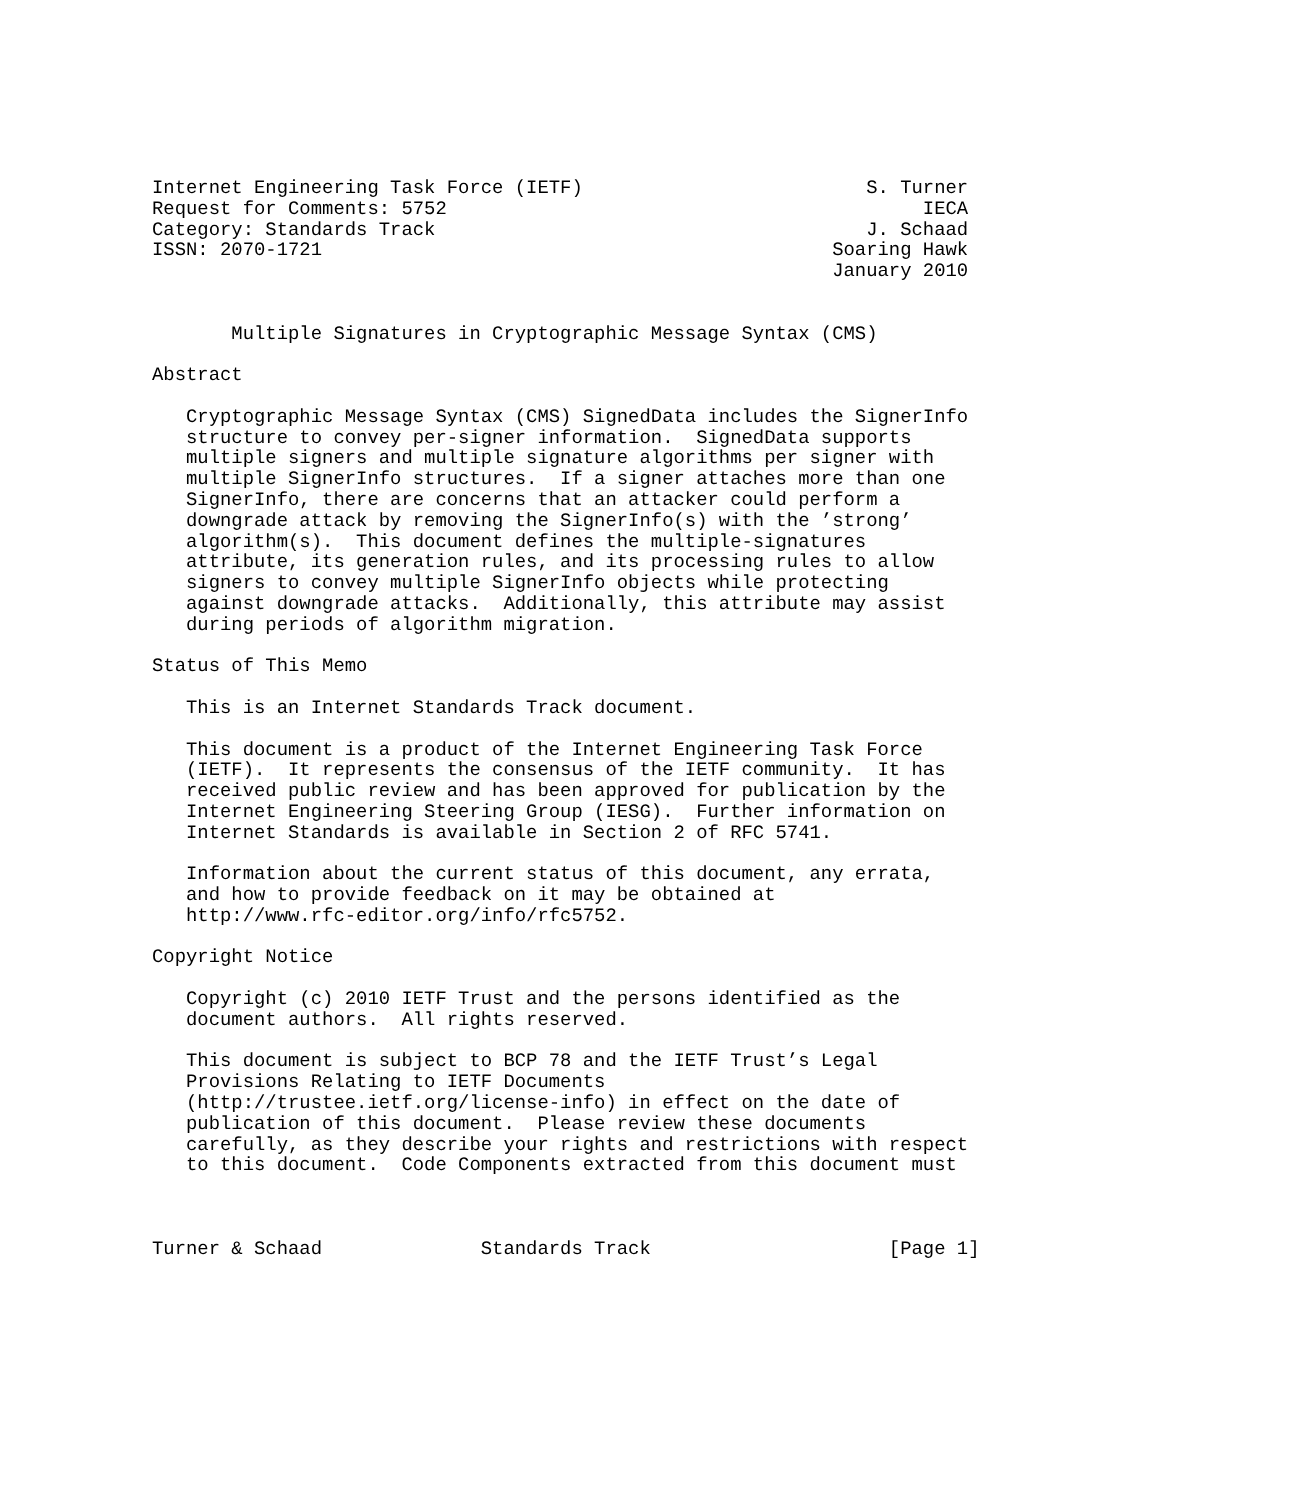Internet Engineering Task Force (IETF)                         S. Turner
Request for Comments: 5752                                          IECA
Category: Standards Track                                      J. Schaad
ISSN: 2070-1721                                             Soaring Hawk
                                                            January 2010


       Multiple Signatures in Cryptographic Message Syntax (CMS)

Abstract

   Cryptographic Message Syntax (CMS) SignedData includes the SignerInfo
   structure to convey per-signer information.  SignedData supports
   multiple signers and multiple signature algorithms per signer with
   multiple SignerInfo structures.  If a signer attaches more than one
   SignerInfo, there are concerns that an attacker could perform a
   downgrade attack by removing the SignerInfo(s) with the ’strong’
   algorithm(s).  This document defines the multiple-signatures
   attribute, its generation rules, and its processing rules to allow
   signers to convey multiple SignerInfo objects while protecting
   against downgrade attacks.  Additionally, this attribute may assist
   during periods of algorithm migration.

Status of This Memo

   This is an Internet Standards Track document.

   This document is a product of the Internet Engineering Task Force
   (IETF).  It represents the consensus of the IETF community.  It has
   received public review and has been approved for publication by the
   Internet Engineering Steering Group (IESG).  Further information on
   Internet Standards is available in Section 2 of RFC 5741.

   Information about the current status of this document, any errata,
   and how to provide feedback on it may be obtained at
   http://www.rfc-editor.org/info/rfc5752.

Copyright Notice

   Copyright (c) 2010 IETF Trust and the persons identified as the
   document authors.  All rights reserved.

   This document is subject to BCP 78 and the IETF Trust’s Legal
   Provisions Relating to IETF Documents
   (http://trustee.ietf.org/license-info) in effect on the date of
   publication of this document.  Please review these documents
   carefully, as they describe your rights and restrictions with respect
   to this document.  Code Components extracted from this document must



Turner & Schaad              Standards Track                     [Page 1]